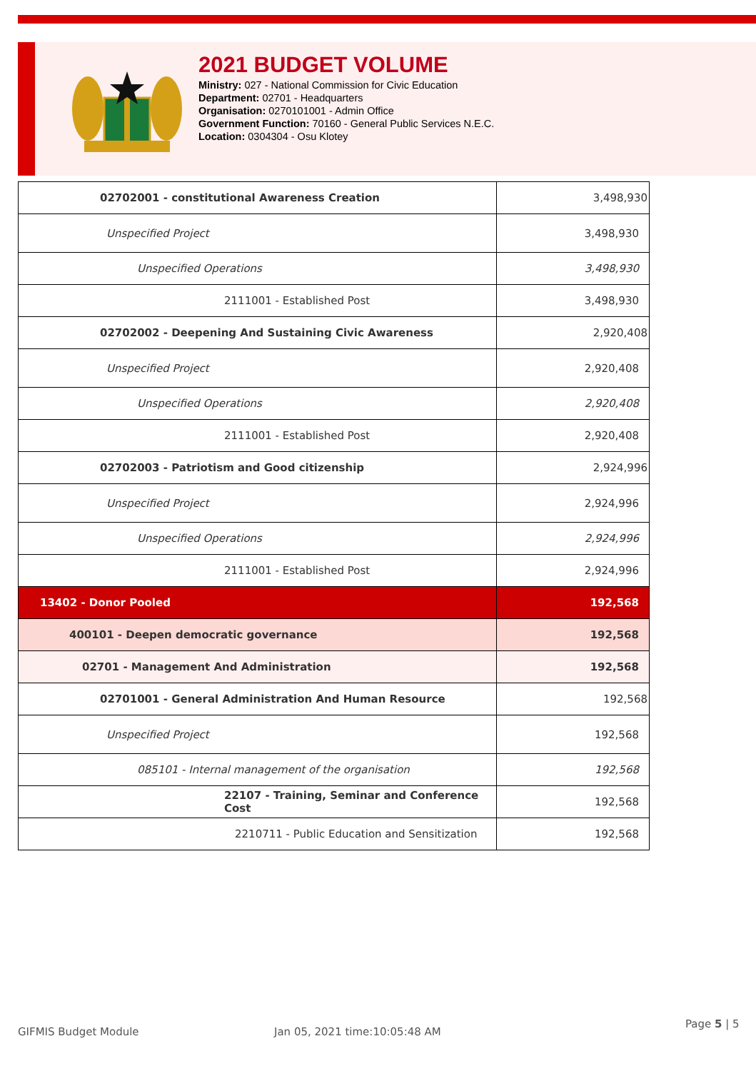2021 BUDGET VOLUME
Ministry: 027 - National Commission for Civic Education
Department: 02701 - Headquarters
Organisation: 0270101001 - Admin Office
Government Function: 70160 - General Public Services N.E.C.
Location: 0304304 - Osu Klotey
| 02702001 - constitutional Awareness Creation | 3,498,930 |
| Unspecified Project | 3,498,930 |
| Unspecified Operations | 3,498,930 |
| 2111001 - Established Post | 3,498,930 |
| 02702002 - Deepening And Sustaining Civic Awareness | 2,920,408 |
| Unspecified Project | 2,920,408 |
| Unspecified Operations | 2,920,408 |
| 2111001 - Established Post | 2,920,408 |
| 02702003 - Patriotism and Good citizenship | 2,924,996 |
| Unspecified Project | 2,924,996 |
| Unspecified Operations | 2,924,996 |
| 2111001 - Established Post | 2,924,996 |
| 13402 - Donor Pooled | 192,568 |
| 400101 - Deepen democratic governance | 192,568 |
| 02701 - Management And Administration | 192,568 |
| 02701001 - General Administration And Human Resource | 192,568 |
| Unspecified Project | 192,568 |
| 085101 - Internal management of the organisation | 192,568 |
| 22107 - Training, Seminar and Conference Cost | 192,568 |
| 2210711 - Public Education and Sensitization | 192,568 |
GIFMIS Budget Module Jan 05, 2021 time:10:05:48 AM
Page 5 | 5